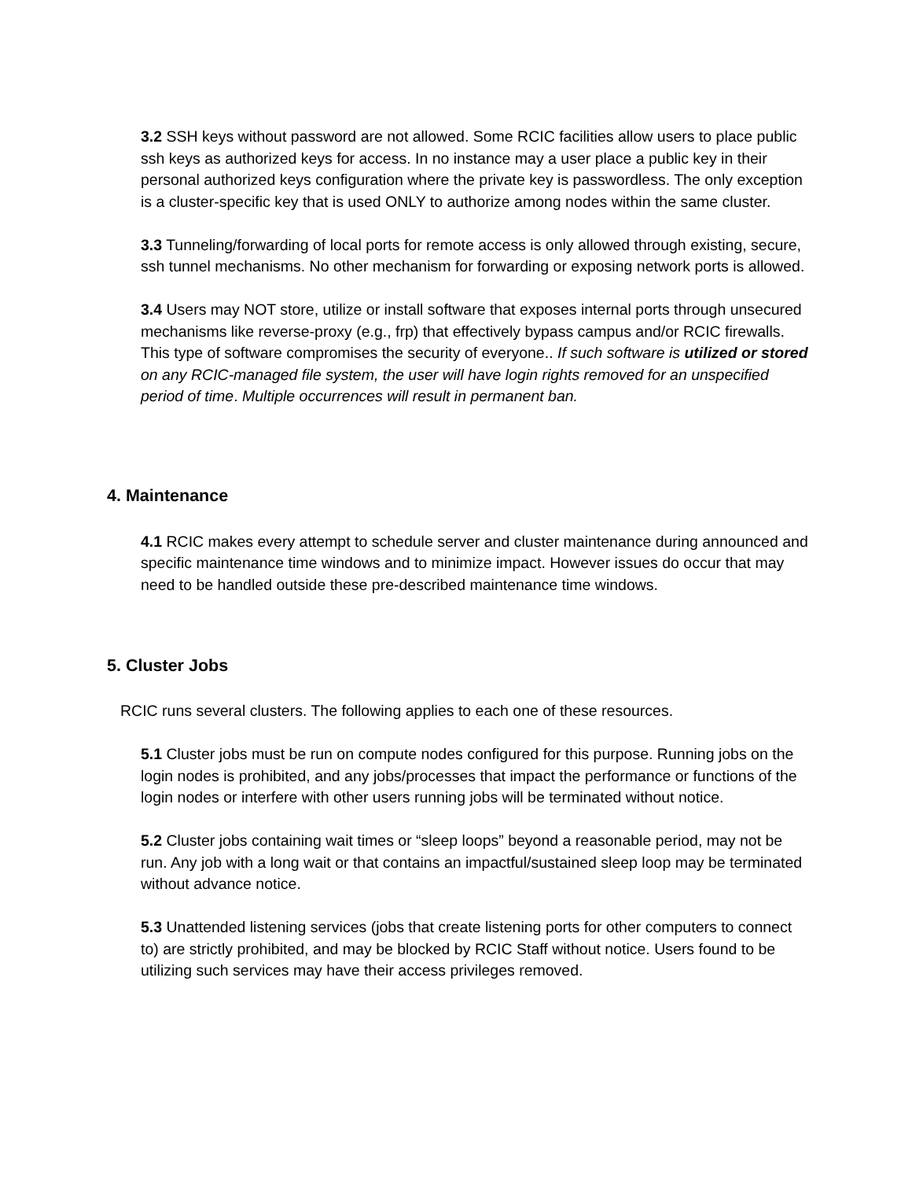3.2 SSH keys without password are not allowed. Some RCIC facilities allow users to place public ssh keys as authorized keys for access. In no instance may a user place a public key in their personal authorized keys configuration where the private key is passwordless. The only exception is a cluster-specific key that is used ONLY to authorize among nodes within the same cluster.
3.3 Tunneling/forwarding of local ports for remote access is only allowed through existing, secure, ssh tunnel mechanisms. No other mechanism for forwarding or exposing network ports is allowed.
3.4 Users may NOT store, utilize or install software that exposes internal ports through unsecured mechanisms like reverse-proxy (e.g., frp) that effectively bypass campus and/or RCIC firewalls. This type of software compromises the security of everyone.. If such software is utilized or stored on any RCIC-managed file system, the user will have login rights removed for an unspecified period of time. Multiple occurrences will result in permanent ban.
4. Maintenance
4.1 RCIC makes every attempt to schedule server and cluster maintenance during announced and specific maintenance time windows and to minimize impact. However issues do occur that may need to be handled outside these pre-described maintenance time windows.
5. Cluster Jobs
RCIC runs several clusters. The following applies to each one of these resources.
5.1 Cluster jobs must be run on compute nodes configured for this purpose. Running jobs on the login nodes is prohibited, and any jobs/processes that impact the performance or functions of the login nodes or interfere with other users running jobs will be terminated without notice.
5.2 Cluster jobs containing wait times or “sleep loops” beyond a reasonable period, may not be run. Any job with a long wait or that contains an impactful/sustained sleep loop may be terminated without advance notice.
5.3 Unattended listening services (jobs that create listening ports for other computers to connect to) are strictly prohibited, and may be blocked by RCIC Staff without notice. Users found to be utilizing such services may have their access privileges removed.